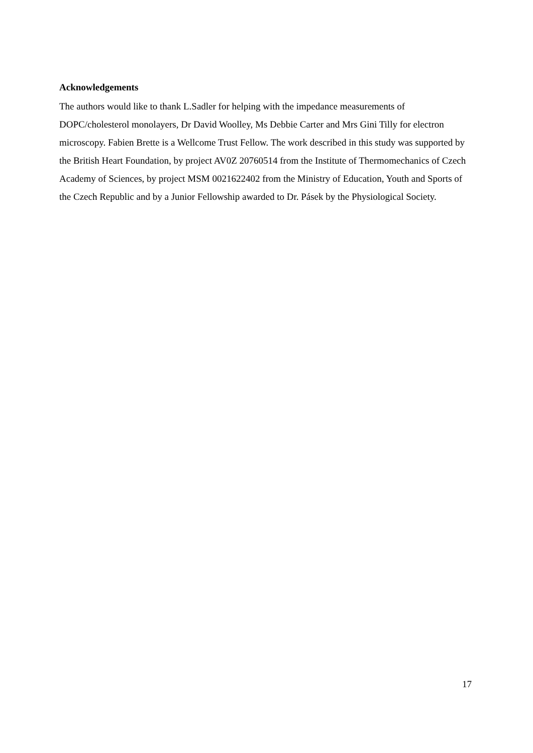Acknowledgements
The authors would like to thank L.Sadler for helping with the impedance measurements of DOPC/cholesterol monolayers, Dr David Woolley, Ms Debbie Carter and Mrs Gini Tilly for electron microscopy. Fabien Brette is a Wellcome Trust Fellow. The work described in this study was supported by the British Heart Foundation, by project AV0Z 20760514 from the Institute of Thermomechanics of Czech Academy of Sciences, by project MSM 0021622402 from the Ministry of Education, Youth and Sports of the Czech Republic and by a Junior Fellowship awarded to Dr. Pásek by the Physiological Society.
17